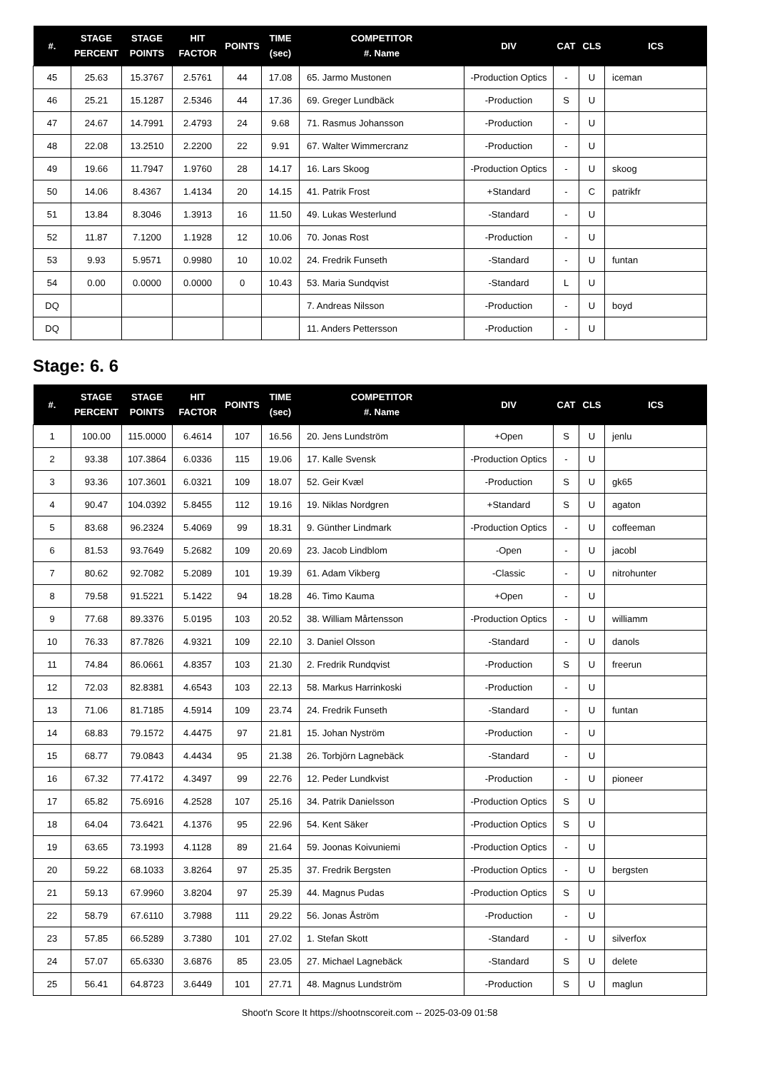| #. | STAGE PERCENT | STAGE POINTS | HIT FACTOR | POINTS | TIME (sec) | COMPETITOR #. Name | DIV | CAT | CLS | ICS |
| --- | --- | --- | --- | --- | --- | --- | --- | --- | --- | --- |
| 45 | 25.63 | 15.3767 | 2.5761 | 44 | 17.08 | 65. Jarmo Mustonen | -Production Optics | - | U | iceman |
| 46 | 25.21 | 15.1287 | 2.5346 | 44 | 17.36 | 69. Greger Lundbäck | -Production | S | U | |
| 47 | 24.67 | 14.7991 | 2.4793 | 24 | 9.68 | 71. Rasmus Johansson | -Production | - | U | |
| 48 | 22.08 | 13.2510 | 2.2200 | 22 | 9.91 | 67. Walter Wimmercranz | -Production | - | U | |
| 49 | 19.66 | 11.7947 | 1.9760 | 28 | 14.17 | 16. Lars Skoog | -Production Optics | - | U | skoog |
| 50 | 14.06 | 8.4367 | 1.4134 | 20 | 14.15 | 41. Patrik Frost | +Standard | - | C | patrikfr |
| 51 | 13.84 | 8.3046 | 1.3913 | 16 | 11.50 | 49. Lukas Westerlund | -Standard | - | U | |
| 52 | 11.87 | 7.1200 | 1.1928 | 12 | 10.06 | 70. Jonas Rost | -Production | - | U | |
| 53 | 9.93 | 5.9571 | 0.9980 | 10 | 10.02 | 24. Fredrik Funseth | -Standard | - | U | funtan |
| 54 | 0.00 | 0.0000 | 0.0000 | 0 | 10.43 | 53. Maria Sundqvist | -Standard | L | U | |
| DQ | | | | | | 7. Andreas Nilsson | -Production | - | U | boyd |
| DQ | | | | | | 11. Anders Pettersson | -Production | - | U | |
Stage: 6. 6
| #. | STAGE PERCENT | STAGE POINTS | HIT FACTOR | POINTS | TIME (sec) | COMPETITOR #. Name | DIV | CAT | CLS | ICS |
| --- | --- | --- | --- | --- | --- | --- | --- | --- | --- | --- |
| 1 | 100.00 | 115.0000 | 6.4614 | 107 | 16.56 | 20. Jens Lundström | +Open | S | U | jenlu |
| 2 | 93.38 | 107.3864 | 6.0336 | 115 | 19.06 | 17. Kalle Svensk | -Production Optics | - | U | |
| 3 | 93.36 | 107.3601 | 6.0321 | 109 | 18.07 | 52. Geir Kvæl | -Production | S | U | gk65 |
| 4 | 90.47 | 104.0392 | 5.8455 | 112 | 19.16 | 19. Niklas Nordgren | +Standard | S | U | agaton |
| 5 | 83.68 | 96.2324 | 5.4069 | 99 | 18.31 | 9. Günther Lindmark | -Production Optics | - | U | coffeeman |
| 6 | 81.53 | 93.7649 | 5.2682 | 109 | 20.69 | 23. Jacob Lindblom | -Open | - | U | jacobl |
| 7 | 80.62 | 92.7082 | 5.2089 | 101 | 19.39 | 61. Adam Vikberg | -Classic | - | U | nitrohunter |
| 8 | 79.58 | 91.5221 | 5.1422 | 94 | 18.28 | 46. Timo Kauma | +Open | - | U | |
| 9 | 77.68 | 89.3376 | 5.0195 | 103 | 20.52 | 38. William Mårtensson | -Production Optics | - | U | williamm |
| 10 | 76.33 | 87.7826 | 4.9321 | 109 | 22.10 | 3. Daniel Olsson | -Standard | - | U | danols |
| 11 | 74.84 | 86.0661 | 4.8357 | 103 | 21.30 | 2. Fredrik Rundqvist | -Production | S | U | freerun |
| 12 | 72.03 | 82.8381 | 4.6543 | 103 | 22.13 | 58. Markus Harrinkoski | -Production | - | U | |
| 13 | 71.06 | 81.7185 | 4.5914 | 109 | 23.74 | 24. Fredrik Funseth | -Standard | - | U | funtan |
| 14 | 68.83 | 79.1572 | 4.4475 | 97 | 21.81 | 15. Johan Nyström | -Production | - | U | |
| 15 | 68.77 | 79.0843 | 4.4434 | 95 | 21.38 | 26. Torbjörn Lagnebäck | -Standard | - | U | |
| 16 | 67.32 | 77.4172 | 4.3497 | 99 | 22.76 | 12. Peder Lundkvist | -Production | - | U | pioneer |
| 17 | 65.82 | 75.6916 | 4.2528 | 107 | 25.16 | 34. Patrik Danielsson | -Production Optics | S | U | |
| 18 | 64.04 | 73.6421 | 4.1376 | 95 | 22.96 | 54. Kent Säker | -Production Optics | S | U | |
| 19 | 63.65 | 73.1993 | 4.1128 | 89 | 21.64 | 59. Joonas Koivuniemi | -Production Optics | - | U | |
| 20 | 59.22 | 68.1033 | 3.8264 | 97 | 25.35 | 37. Fredrik Bergsten | -Production Optics | - | U | bergsten |
| 21 | 59.13 | 67.9960 | 3.8204 | 97 | 25.39 | 44. Magnus Pudas | -Production Optics | S | U | |
| 22 | 58.79 | 67.6110 | 3.7988 | 111 | 29.22 | 56. Jonas Åström | -Production | - | U | |
| 23 | 57.85 | 66.5289 | 3.7380 | 101 | 27.02 | 1. Stefan Skott | -Standard | - | U | silverfox |
| 24 | 57.07 | 65.6330 | 3.6876 | 85 | 23.05 | 27. Michael Lagnebäck | -Standard | S | U | delete |
| 25 | 56.41 | 64.8723 | 3.6449 | 101 | 27.71 | 48. Magnus Lundström | -Production | S | U | maglun |
Shoot'n Score It https://shootnscoreit.com -- 2025-03-09 01:58